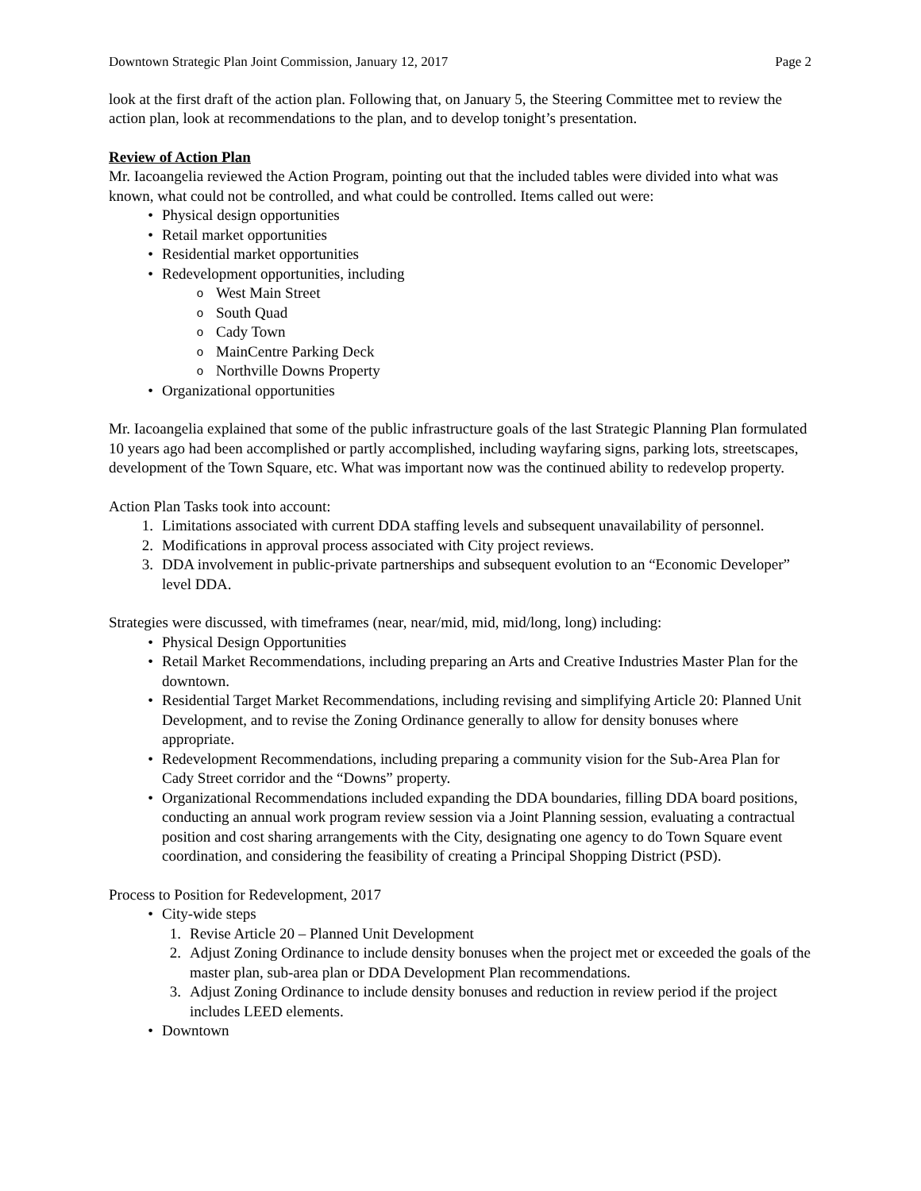Downtown Strategic Plan Joint Commission, January 12, 2017 Page 2
look at the first draft of the action plan. Following that, on January 5, the Steering Committee met to review the action plan, look at recommendations to the plan, and to develop tonight’s presentation.
Review of Action Plan
Mr. Iacoangelia reviewed the Action Program, pointing out that the included tables were divided into what was known, what could not be controlled, and what could be controlled. Items called out were:
• Physical design opportunities
• Retail market opportunities
• Residential market opportunities
• Redevelopment opportunities, including
o West Main Street
o South Quad
o Cady Town
o MainCentre Parking Deck
o Northville Downs Property
• Organizational opportunities
Mr. Iacoangelia explained that some of the public infrastructure goals of the last Strategic Planning Plan formulated 10 years ago had been accomplished or partly accomplished, including wayfaring signs, parking lots, streetscapes, development of the Town Square, etc. What was important now was the continued ability to redevelop property.
Action Plan Tasks took into account:
1. Limitations associated with current DDA staffing levels and subsequent unavailability of personnel.
2. Modifications in approval process associated with City project reviews.
3. DDA involvement in public-private partnerships and subsequent evolution to an “Economic Developer” level DDA.
Strategies were discussed, with timeframes (near, near/mid, mid, mid/long, long) including:
• Physical Design Opportunities
• Retail Market Recommendations, including preparing an Arts and Creative Industries Master Plan for the downtown.
• Residential Target Market Recommendations, including revising and simplifying Article 20: Planned Unit Development, and to revise the Zoning Ordinance generally to allow for density bonuses where appropriate.
• Redevelopment Recommendations, including preparing a community vision for the Sub-Area Plan for Cady Street corridor and the “Downs” property.
• Organizational Recommendations included expanding the DDA boundaries, filling DDA board positions, conducting an annual work program review session via a Joint Planning session, evaluating a contractual position and cost sharing arrangements with the City, designating one agency to do Town Square event coordination, and considering the feasibility of creating a Principal Shopping District (PSD).
Process to Position for Redevelopment, 2017
• City-wide steps
1. Revise Article 20 – Planned Unit Development
2. Adjust Zoning Ordinance to include density bonuses when the project met or exceeded the goals of the master plan, sub-area plan or DDA Development Plan recommendations.
3. Adjust Zoning Ordinance to include density bonuses and reduction in review period if the project includes LEED elements.
• Downtown